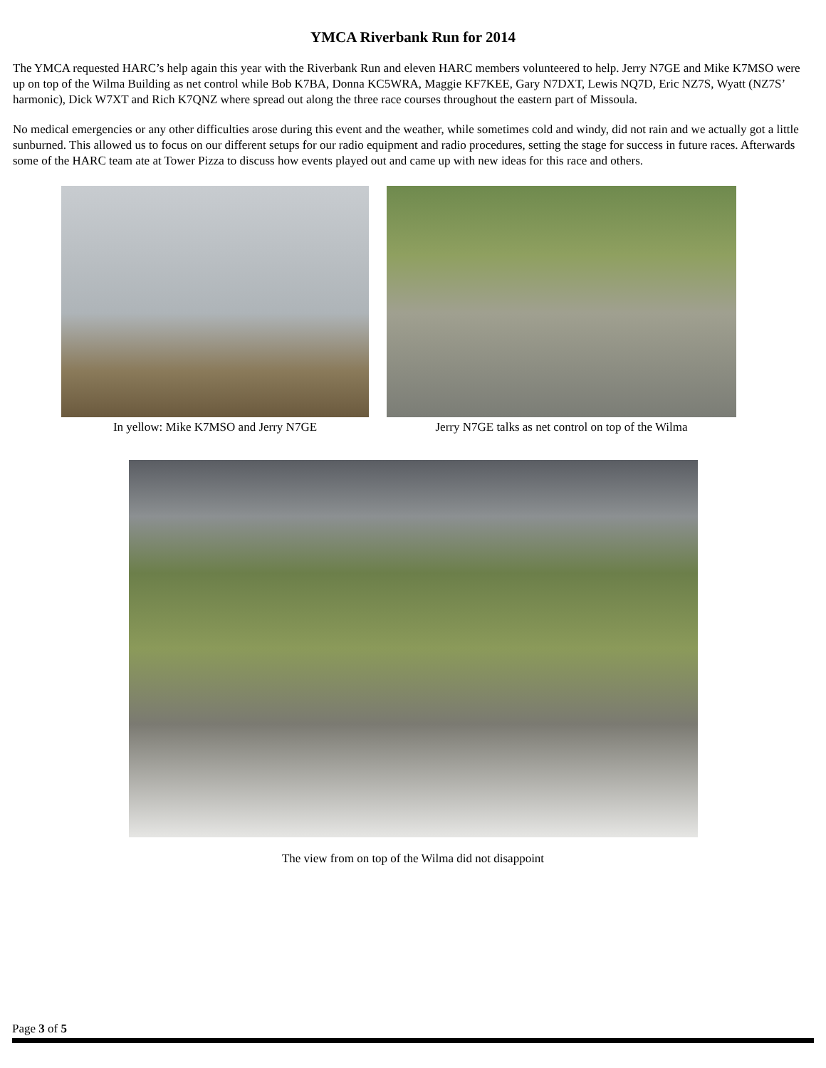YMCA Riverbank Run for 2014
The YMCA requested HARC’s help again this year with the Riverbank Run and eleven HARC members volunteered to help. Jerry N7GE and Mike K7MSO were up on top of the Wilma Building as net control while Bob K7BA, Donna KC5WRA, Maggie KF7KEE, Gary N7DXT, Lewis NQ7D, Eric NZ7S, Wyatt (NZ7S’ harmonic), Dick W7XT and Rich K7QNZ where spread out along the three race courses throughout the eastern part of Missoula.
No medical emergencies or any other difficulties arose during this event and the weather, while sometimes cold and windy, did not rain and we actually got a little sunburned. This allowed us to focus on our different setups for our radio equipment and radio procedures, setting the stage for success in future races. Afterwards some of the HARC team ate at Tower Pizza to discuss how events played out and came up with new ideas for this race and others.
In yellow: Mike K7MSO and Jerry N7GE
Jerry N7GE talks as net control on top of the Wilma
The view from on top of the Wilma did not disappoint
Page 3 of 5